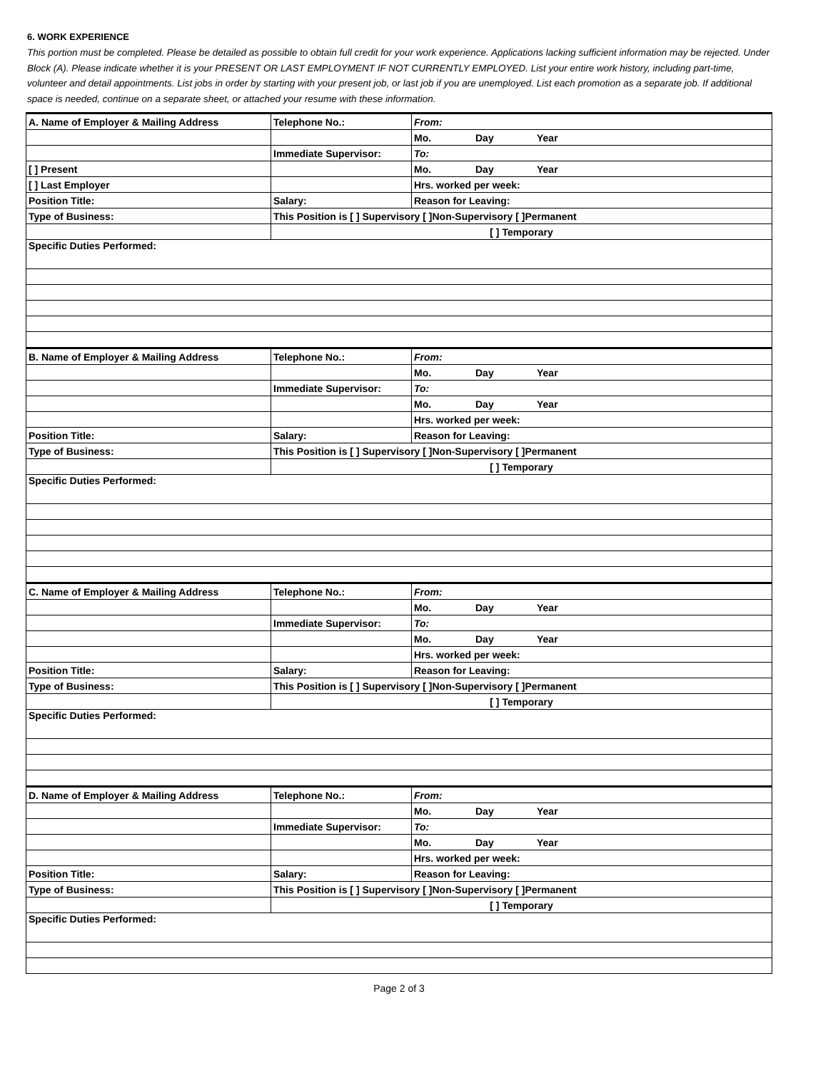6. WORK EXPERIENCE
This portion must be completed. Please be detailed as possible to obtain full credit for your work experience. Applications lacking sufficient information may be rejected. Under Block (A). Please indicate whether it is your PRESENT OR LAST EMPLOYMENT IF NOT CURRENTLY EMPLOYED. List your entire work history, including part-time, volunteer and detail appointments. List jobs in order by starting with your present job, or last job if you are unemployed. List each promotion as a separate job. If additional space is needed, continue on a separate sheet, or attached your resume with these information.
| A. Name of Employer & Mailing Address | Telephone No.: | From: |
| | | Mo. Day Year |
| | Immediate Supervisor: | To: |
| [ ] Present | | Mo. Day Year |
| [ ] Last Employer | | Hrs. worked per week: |
| Position Title: | Salary: | Reason for Leaving: |
| Type of Business: | This Position is [ ] Supervisory [ ]Non-Supervisory [ ]Permanent | |
| | [ ] Temporary | |
| Specific Duties Performed: | | |
| B. Name of Employer & Mailing Address | Telephone No.: | From: |
| | | Mo. Day Year |
| | Immediate Supervisor: | To: |
| | | Mo. Day Year |
| | | Hrs. worked per week: |
| Position Title: | Salary: | Reason for Leaving: |
| Type of Business: | This Position is [ ] Supervisory [ ]Non-Supervisory [ ]Permanent | |
| | [ ] Temporary | |
| Specific Duties Performed: | | |
| C. Name of Employer & Mailing Address | Telephone No.: | From: |
| | | Mo. Day Year |
| | Immediate Supervisor: | To: |
| | | Mo. Day Year |
| | | Hrs. worked per week: |
| Position Title: | Salary: | Reason for Leaving: |
| Type of Business: | This Position is [ ] Supervisory [ ]Non-Supervisory [ ]Permanent | |
| | [ ] Temporary | |
| Specific Duties Performed: | | |
| D. Name of Employer & Mailing Address | Telephone No.: | From: |
| | | Mo. Day Year |
| | Immediate Supervisor: | To: |
| | | Mo. Day Year |
| | | Hrs. worked per week: |
| Position Title: | Salary: | Reason for Leaving: |
| Type of Business: | This Position is [ ] Supervisory [ ]Non-Supervisory [ ]Permanent | |
| | [ ] Temporary | |
| Specific Duties Performed: | | |
Page 2 of 3